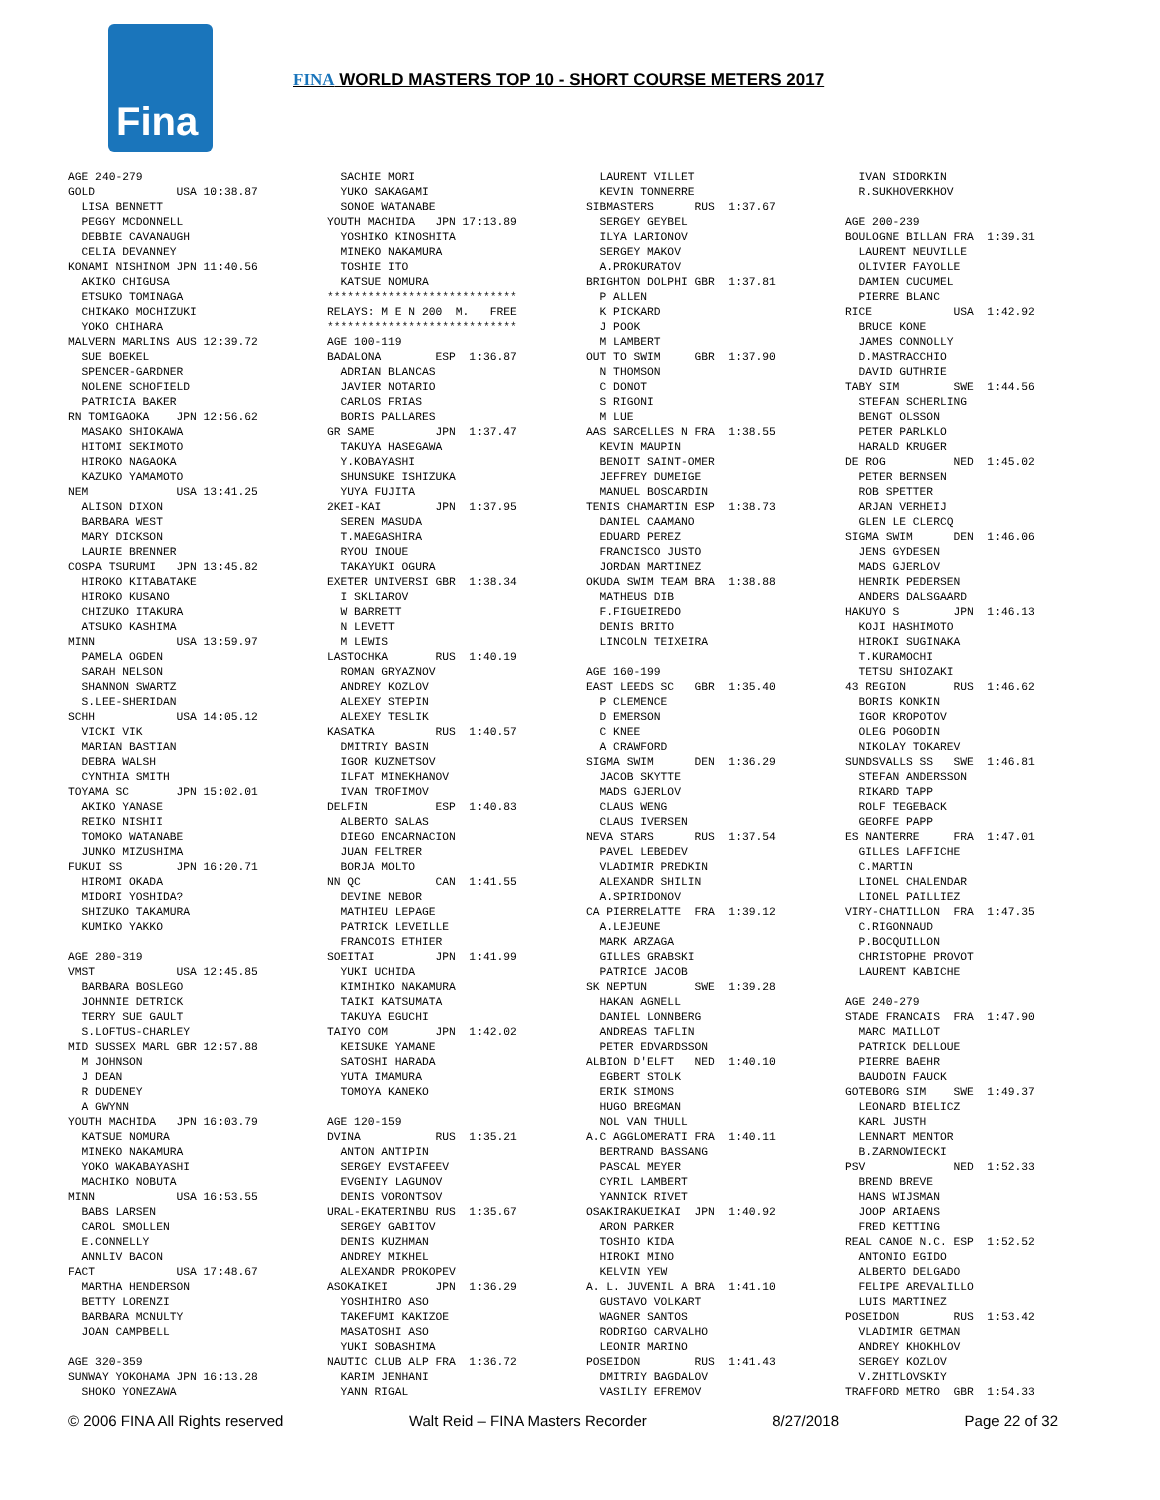Fina
FINA WORLD MASTERS TOP 10 - SHORT COURSE METERS 2017
AGE 240-279
GOLD            USA 10:38.87
  LISA BENNETT
  PEGGY MCDONNELL
  DEBBIE CAVANAUGH
  CELIA DEVANNEY
KONAMI NISHINOM JPN 11:40.56
  AKIKO CHIGUSA
  ETSUKO TOMINAGA
  CHIKAKO MOCHIZUKI
  YOKO CHIHARA
MALVERN MARLINS AUS 12:39.72
  SUE BOEKEL
  SPENCER-GARDNER
  NOLENE SCHOFIELD
  PATRICIA BAKER
RN TOMIGAOKA    JPN 12:56.62
  MASAKO SHIOKAWA
  HITOMI SEKIMOTO
  HIROKO NAGAOKA
  KAZUKO YAMAMOTO
NEM             USA 13:41.25
  ALISON DIXON
  BARBARA WEST
  MARY DICKSON
  LAURIE BRENNER
COSPA TSURUMI   JPN 13:45.82
  HIROKO KITABATAKE
  HIROKO KUSANO
  CHIZUKO ITAKURA
  ATSUKO KASHIMA
MINN            USA 13:59.97
  PAMELA OGDEN
  SARAH NELSON
  SHANNON SWARTZ
  S.LEE-SHERIDAN
SCHH            USA 14:05.12
  VICKI VIK
  MARIAN BASTIAN
  DEBRA WALSH
  CYNTHIA SMITH
TOYAMA SC       JPN 15:02.01
  AKIKO YANASE
  REIKO NISHII
  TOMOKO WATANABE
  JUNKO MIZUSHIMA
FUKUI SS        JPN 16:20.71
  HIROMI OKADA
  MIDORI YOSHIDA?
  SHIZUKO TAKAMURA
  KUMIKO YAKKO

AGE 280-319
VMST            USA 12:45.85
  BARBARA BOSLEGO
  JOHNNIE DETRICK
  TERRY SUE GAULT
  S.LOFTUS-CHARLEY
MID SUSSEX MARL GBR 12:57.88
  M JOHNSON
  J DEAN
  R DUDENEY
  A GWYNN
YOUTH MACHIDA   JPN 16:03.79
  KATSUE NOMURA
  MINEKO NAKAMURA
  YOKO WAKABAYASHI
  MACHIKO NOBUTA
MINN            USA 16:53.55
  BABS LARSEN
  CAROL SMOLLEN
  E.CONNELLY
  ANNLIV BACON
FACT            USA 17:48.67
  MARTHA HENDERSON
  BETTY LORENZI
  BARBARA MCNULTY
  JOAN CAMPBELL

AGE 320-359
SUNWAY YOKOHAMA JPN 16:13.28
  SHOKO YONEZAWA
  SACHIE MORI
  YUKO SAKAGAMI
  SONOE WATANABE
YOUTH MACHIDA   JPN 17:13.89
  YOSHIKO KINOSHITA
  MINEKO NAKAMURA
  TOSHIE ITO
  KATSUE NOMURA
****************************
RELAYS: M E N 200  M.   FREE
****************************
AGE 100-119
BADALONA        ESP  1:36.87
  ADRIAN BLANCAS
  JAVIER NOTARIO
  CARLOS FRIAS
  BORIS PALLARES
GR SAME         JPN  1:37.47
  TAKUYA HASEGAWA
  Y.KOBAYASHI
  SHUNSUKE ISHIZUKA
  YUYA FUJITA
2KEI-KAI        JPN  1:37.95
  SEREN MASUDA
  T.MAEGASHIRA
  RYOU INOUE
  TAKAYUKI OGURA
EXETER UNIVERSI GBR  1:38.34
  I SKLIAROV
  W BARRETT
  N LEVETT
  M LEWIS
LASTOCHKA       RUS  1:40.19
  ROMAN GRYAZNOV
  ANDREY KOZLOV
  ALEXEY STEPIN
  ALEXEY TESLIK
KASATKA         RUS  1:40.57
  DMITRIY BASIN
  IGOR KUZNETSOV
  ILFAT MINEKHANOV
  IVAN TROFIMOV
DELFIN          ESP  1:40.83
  ALBERTO SALAS
  DIEGO ENCARNACION
  JUAN FELTRER
  BORJA MOLTO
NN QC           CAN  1:41.55
  DEVINE NEBOR
  MATHIEU LEPAGE
  PATRICK LEVEILLE
  FRANCOIS ETHIER
SOEITAI         JPN  1:41.99
  YUKI UCHIDA
  KIMIHIKO NAKAMURA
  TAIKI KATSUMATA
  TAKUYA EGUCHI
TAIYO COM       JPN  1:42.02
  KEISUKE YAMANE
  SATOSHI HARADA
  YUTA IMAMURA
  TOMOYA KANEKO

AGE 120-159
DVINA           RUS  1:35.21
  ANTON ANTIPIN
  SERGEY EVSTAFEEV
  EVGENIY LAGUNOV
  DENIS VORONTSOV
URAL-EKATERINBU RUS  1:35.67
  SERGEY GABITOV
  DENIS KUZHMAN
  ANDREY MIKHEL
  ALEXANDR PROKOPEV
ASOKAIKEI       JPN  1:36.29
  YOSHIHIRO ASO
  TAKEFUMI KAKIZOE
  MASATOSHI ASO
  YUKI SOBASHIMA
NAUTIC CLUB ALP FRA  1:36.72
  KARIM JENHANI
  YANN RIGAL
  LAURENT VILLET
  KEVIN TONNERRE
SIBMASTERS      RUS  1:37.67
  SERGEY GEYBEL
  ILYA LARIONOV
  SERGEY MAKOV
  A.PROKURATOV
BRIGHTON DOLPHI GBR  1:37.81
  P ALLEN
  K PICKARD
  J POOK
  M LAMBERT
OUT TO SWIM     GBR  1:37.90
  N THOMSON
  C DONOT
  S RIGONI
  M LUE
AAS SARCELLES N FRA  1:38.55
  KEVIN MAUPIN
  BENOIT SAINT-OMER
  JEFFREY DUMEIGE
  MANUEL BOSCARDIN
TENIS CHAMARTIN ESP  1:38.73
  DANIEL CAAMANO
  EDUARD PEREZ
  FRANCISCO JUSTO
  JORDAN MARTINEZ
OKUDA SWIM TEAM BRA  1:38.88
  MATHEUS DIB
  F.FIGUEIREDO
  DENIS BRITO
  LINCOLN TEIXEIRA

AGE 160-199
EAST LEEDS SC   GBR  1:35.40
  P CLEMENCE
  D EMERSON
  C KNEE
  A CRAWFORD
SIGMA SWIM      DEN  1:36.29
  JACOB SKYTTE
  MADS GJERLOV
  CLAUS WENG
  CLAUS IVERSEN
NEVA STARS      RUS  1:37.54
  PAVEL LEBEDEV
  VLADIMIR PREDKIN
  ALEXANDR SHILIN
  A.SPIRIDONOV
CA PIERRELATTE  FRA  1:39.12
  A.LEJEUNE
  MARK ARZAGA
  GILLES GRABSKI
  PATRICE JACOB
SK NEPTUN       SWE  1:39.28
  HAKAN AGNELL
  DANIEL LONNBERG
  ANDREAS TAFLIN
  PETER EDVARDSSON
ALBION D'ELFT   NED  1:40.10
  EGBERT STOLK
  ERIK SIMONS
  HUGO BREGMAN
  NOL VAN THULL
A.C AGGLOMERATI FRA  1:40.11
  BERTRAND BASSANG
  PASCAL MEYER
  CYRIL LAMBERT
  YANNICK RIVET
OSAKIRAKUEIKAI  JPN  1:40.92
  ARON PARKER
  TOSHIO KIDA
  HIROKI MINO
  KELVIN YEW
A. L. JUVENIL A BRA  1:41.10
  GUSTAVO VOLKART
  WAGNER SANTOS
  RODRIGO CARVALHO
  LEONIR MARINO
POSEIDON        RUS  1:41.43
  DMITRIY BAGDALOV
  VASILIY EFREMOV
  IVAN SIDORKIN
  R.SUKHOVERKHOV

AGE 200-239
BOULOGNE BILLAN FRA  1:39.31
  LAURENT NEUVILLE
  OLIVIER FAYOLLE
  DAMIEN CUCUMEL
  PIERRE BLANC
RICE            USA  1:42.92
  BRUCE KONE
  JAMES CONNOLLY
  D.MASTRACCHIO
  DAVID GUTHRIE
TABY SIM        SWE  1:44.56
  STEFAN SCHERLING
  BENGT OLSSON
  PETER PARLKLO
  HARALD KRUGER
DE ROG          NED  1:45.02
  PETER BERNSEN
  ROB SPETTER
  ARJAN VERHEIJ
  GLEN LE CLERCQ
SIGMA SWIM      DEN  1:46.06
  JENS GYDESEN
  MADS GJERLOV
  HENRIK PEDERSEN
  ANDERS DALSGAARD
HAKUYO S        JPN  1:46.13
  KOJI HASHIMOTO
  HIROKI SUGINAKA
  T.KURAMOCHI
  TETSU SHIOZAKI
43 REGION       RUS  1:46.62
  BORIS KONKIN
  IGOR KROPOTOV
  OLEG POGODIN
  NIKOLAY TOKAREV
SUNDSVALLS SS   SWE  1:46.81
  STEFAN ANDERSSON
  RIKARD TAPP
  ROLF TEGEBACK
  GEORFE PAPP
ES NANTERRE     FRA  1:47.01
  GILLES LAFFICHE
  C.MARTIN
  LIONEL CHALENDAR
  LIONEL PAILLIEZ
VIRY-CHATILLON  FRA  1:47.35
  C.RIGONNAUD
  P.BOCQUILLON
  CHRISTOPHE PROVOT
  LAURENT KABICHE

AGE 240-279
STADE FRANCAIS  FRA  1:47.90
  MARC MAILLOT
  PATRICK DELLOUE
  PIERRE BAEHR
  BAUDOIN FAUCK
GOTEBORG SIM    SWE  1:49.37
  LEONARD BIELICZ
  KARL JUSTH
  LENNART MENTOR
  B.ZARNOWIECKI
PSV             NED  1:52.33
  BREND BREVE
  HANS WIJSMAN
  JOOP ARIAENS
  FRED KETTING
REAL CANOE N.C. ESP  1:52.52
  ANTONIO EGIDO
  ALBERTO DELGADO
  FELIPE AREVALILLO
  LUIS MARTINEZ
POSEIDON        RUS  1:53.42
  VLADIMIR GETMAN
  ANDREY KHOKHLOV
  SERGEY KOZLOV
  V.ZHITLOVSKIY
TRAFFORD METRO  GBR  1:54.33
© 2006 FINA All Rights reserved Walt Reid – FINA Masters Recorder 8/27/2018 Page 22 of 32